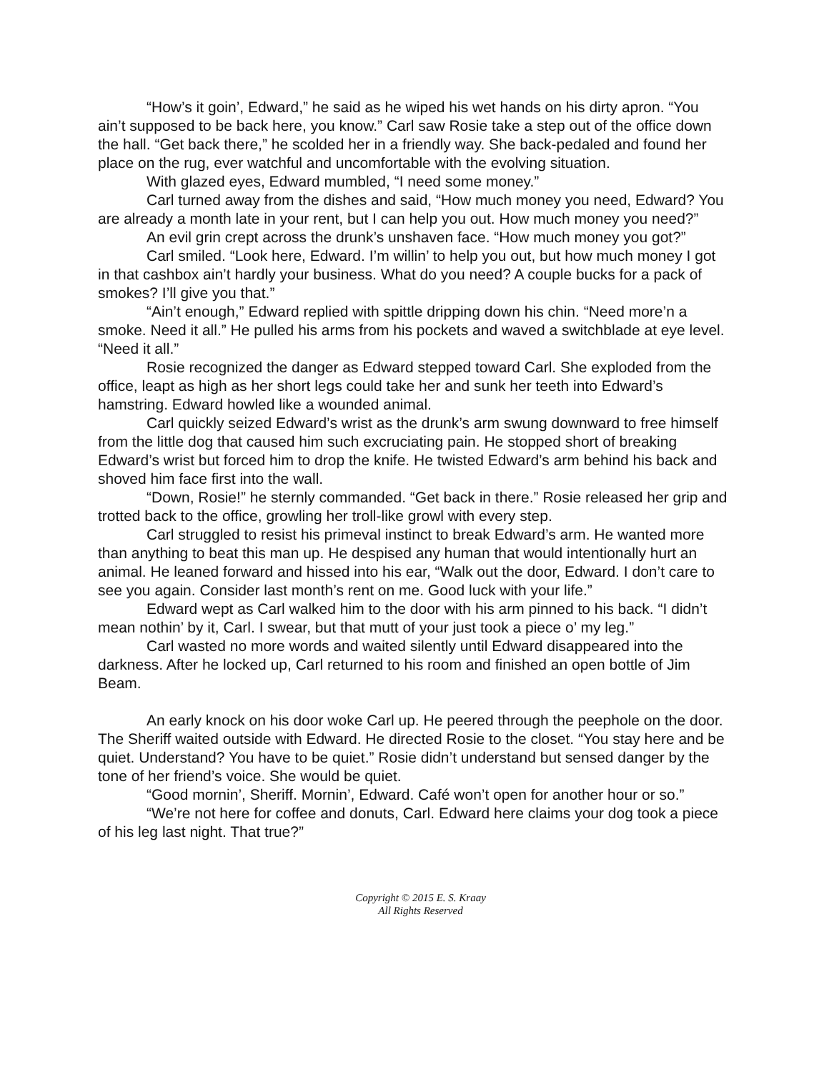“How’s it goin’, Edward,” he said as he wiped his wet hands on his dirty apron. “You ain’t supposed to be back here, you know.” Carl saw Rosie take a step out of the office down the hall. “Get back there,” he scolded her in a friendly way. She back-pedaled and found her place on the rug, ever watchful and uncomfortable with the evolving situation.
With glazed eyes, Edward mumbled, “I need some money.”
Carl turned away from the dishes and said, “How much money you need, Edward? You are already a month late in your rent, but I can help you out. How much money you need?”
An evil grin crept across the drunk’s unshaven face. “How much money you got?”
Carl smiled. “Look here, Edward. I’m willin’ to help you out, but how much money I got in that cashbox ain’t hardly your business. What do you need? A couple bucks for a pack of smokes? I’ll give you that.”
“Ain’t enough,” Edward replied with spittle dripping down his chin. “Need more’n a smoke. Need it all.” He pulled his arms from his pockets and waved a switchblade at eye level. “Need it all.”
Rosie recognized the danger as Edward stepped toward Carl. She exploded from the office, leapt as high as her short legs could take her and sunk her teeth into Edward’s hamstring. Edward howled like a wounded animal.
Carl quickly seized Edward’s wrist as the drunk’s arm swung downward to free himself from the little dog that caused him such excruciating pain. He stopped short of breaking Edward’s wrist but forced him to drop the knife. He twisted Edward’s arm behind his back and shoved him face first into the wall.
“Down, Rosie!” he sternly commanded. “Get back in there.” Rosie released her grip and trotted back to the office, growling her troll-like growl with every step.
Carl struggled to resist his primeval instinct to break Edward’s arm. He wanted more than anything to beat this man up. He despised any human that would intentionally hurt an animal. He leaned forward and hissed into his ear, “Walk out the door, Edward. I don’t care to see you again. Consider last month’s rent on me. Good luck with your life.”
Edward wept as Carl walked him to the door with his arm pinned to his back. “I didn’t mean nothin’ by it, Carl. I swear, but that mutt of your just took a piece o’ my leg.”
Carl wasted no more words and waited silently until Edward disappeared into the darkness. After he locked up, Carl returned to his room and finished an open bottle of Jim Beam.
An early knock on his door woke Carl up. He peered through the peephole on the door. The Sheriff waited outside with Edward. He directed Rosie to the closet. “You stay here and be quiet. Understand? You have to be quiet.” Rosie didn’t understand but sensed danger by the tone of her friend’s voice. She would be quiet.
“Good mornin’, Sheriff. Mornin’, Edward. Café won’t open for another hour or so.”
“We’re not here for coffee and donuts, Carl. Edward here claims your dog took a piece of his leg last night. That true?”
Copyright © 2015 E. S. Kraay
All Rights Reserved